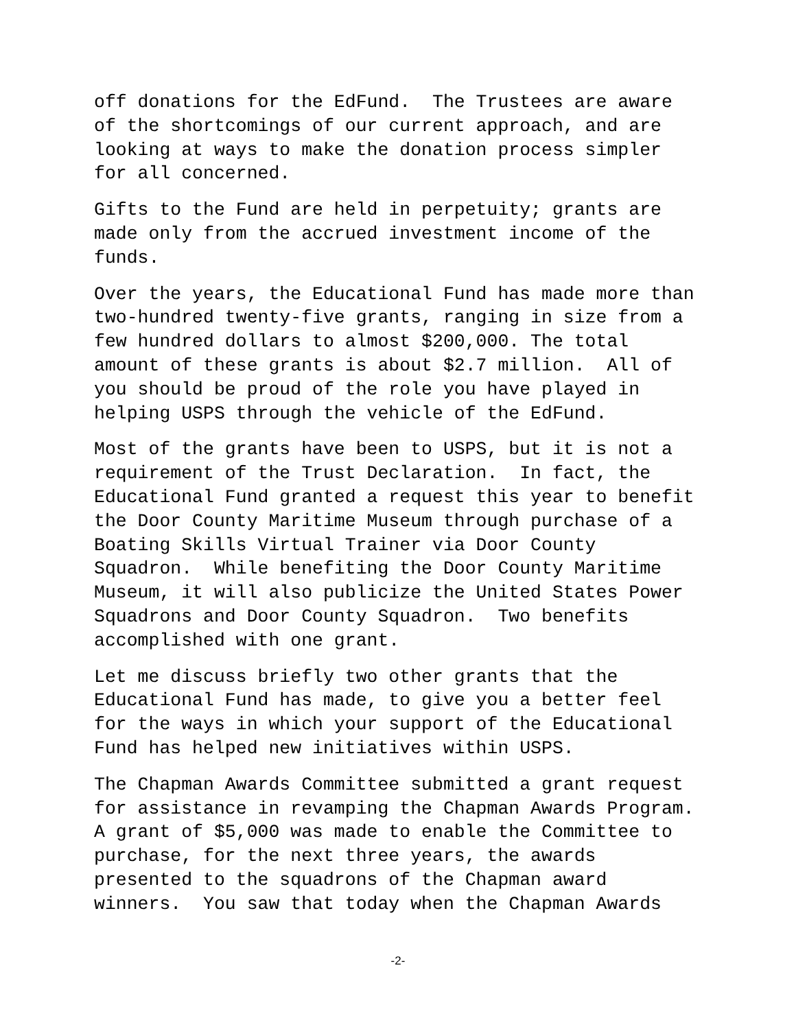off donations for the EdFund. The Trustees are aware of the shortcomings of our current approach, and are looking at ways to make the donation process simpler for all concerned.
Gifts to the Fund are held in perpetuity; grants are made only from the accrued investment income of the funds.
Over the years, the Educational Fund has made more than two-hundred twenty-five grants, ranging in size from a few hundred dollars to almost $200,000. The total amount of these grants is about $2.7 million. All of you should be proud of the role you have played in helping USPS through the vehicle of the EdFund.
Most of the grants have been to USPS, but it is not a requirement of the Trust Declaration. In fact, the Educational Fund granted a request this year to benefit the Door County Maritime Museum through purchase of a Boating Skills Virtual Trainer via Door County Squadron. While benefiting the Door County Maritime Museum, it will also publicize the United States Power Squadrons and Door County Squadron. Two benefits accomplished with one grant.
Let me discuss briefly two other grants that the Educational Fund has made, to give you a better feel for the ways in which your support of the Educational Fund has helped new initiatives within USPS.
The Chapman Awards Committee submitted a grant request for assistance in revamping the Chapman Awards Program. A grant of $5,000 was made to enable the Committee to purchase, for the next three years, the awards presented to the squadrons of the Chapman award winners. You saw that today when the Chapman Awards
-2-